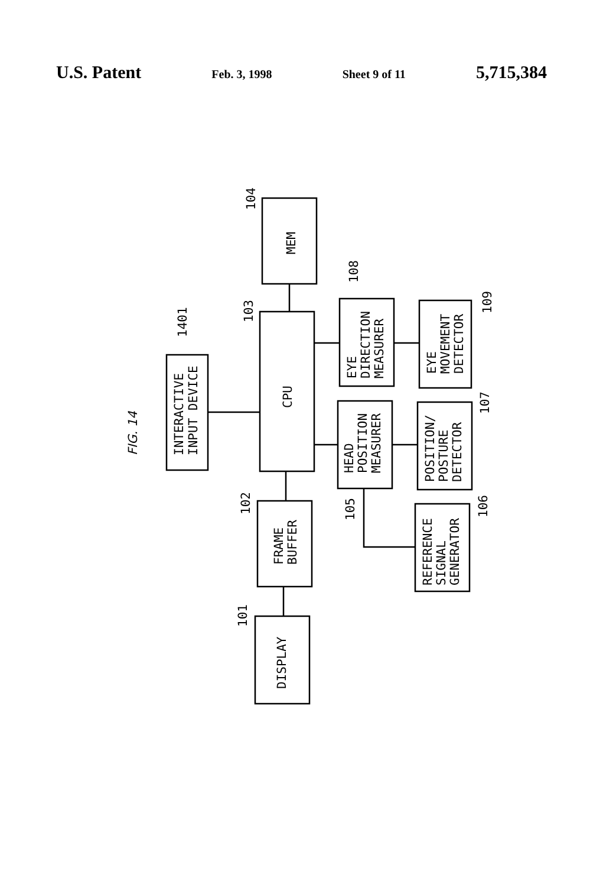U.S. Patent Feb. 3, 1998 Sheet 9 of 11 5,715,384
MEM
CPU
INTERACTIVE
INPUT DEVICE
EYE
DIRECTION
MEASURER
EYE
MOVEMENT
DETECTOR
HEAD
POSITION
MEASURER
POSITION/
POSTURE
DETECTOR
REFERENCE
SIGNAL
GENERATOR
FRAME
BUFFER
DISPLAY
104
103
1401
108
109
105
107
106
102
101
FIG. 14